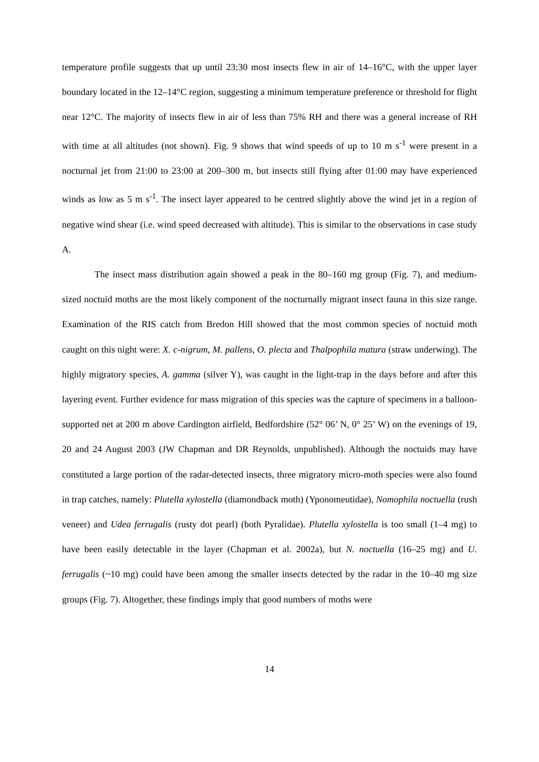temperature profile suggests that up until 23:30 most insects flew in air of 14–16°C, with the upper layer boundary located in the 12–14°C region, suggesting a minimum temperature preference or threshold for flight near 12°C. The majority of insects flew in air of less than 75% RH and there was a general increase of RH with time at all altitudes (not shown). Fig. 9 shows that wind speeds of up to 10 m s<sup>-1</sup> were present in a nocturnal jet from 21:00 to 23:00 at 200–300 m, but insects still flying after 01:00 may have experienced winds as low as 5 m s<sup>-1</sup>. The insect layer appeared to be centred slightly above the wind jet in a region of negative wind shear (i.e. wind speed decreased with altitude). This is similar to the observations in case study A.
The insect mass distribution again showed a peak in the 80–160 mg group (Fig. 7), and medium-sized noctuid moths are the most likely component of the nocturnally migrant insect fauna in this size range. Examination of the RIS catch from Bredon Hill showed that the most common species of noctuid moth caught on this night were: X. c-nigrum, M. pallens, O. plecta and Thalpophila matura (straw underwing). The highly migratory species, A. gamma (silver Y), was caught in the light-trap in the days before and after this layering event. Further evidence for mass migration of this species was the capture of specimens in a balloon-supported net at 200 m above Cardington airfield, Bedfordshire (52° 06’ N, 0° 25’ W) on the evenings of 19, 20 and 24 August 2003 (JW Chapman and DR Reynolds, unpublished). Although the noctuids may have constituted a large portion of the radar-detected insects, three migratory micro-moth species were also found in trap catches, namely: Plutella xylostella (diamondback moth) (Yponomeutidae), Nomophila noctuella (rush veneer) and Udea ferrugalis (rusty dot pearl) (both Pyralidae). Plutella xylostella is too small (1–4 mg) to have been easily detectable in the layer (Chapman et al. 2002a), but N. noctuella (16–25 mg) and U. ferrugalis (~10 mg) could have been among the smaller insects detected by the radar in the 10–40 mg size groups (Fig. 7). Altogether, these findings imply that good numbers of moths were
14